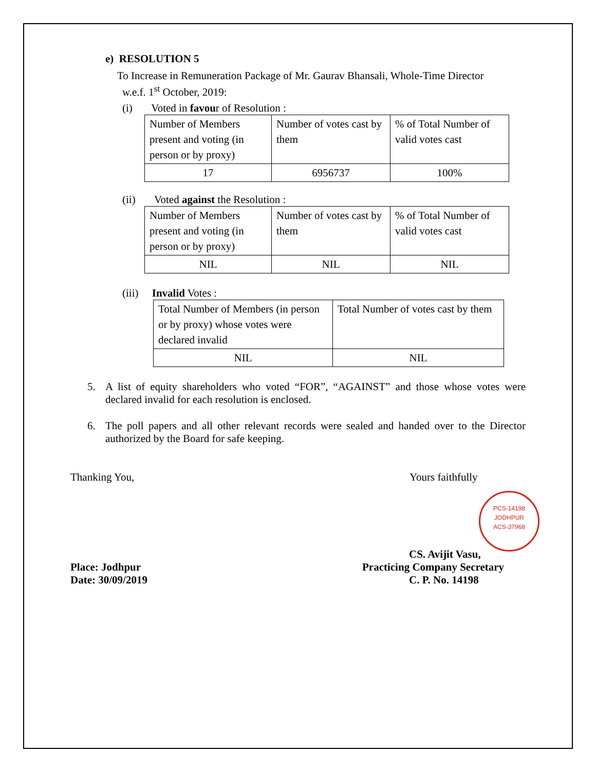e) RESOLUTION 5
To Increase in Remuneration Package of Mr. Gaurav Bhansali, Whole-Time Director
w.e.f. 1<sup>st</sup> October, 2019:
(i) Voted in favour of Resolution :
| Number of Members present and voting (in person or by proxy) | Number of votes cast by them | % of Total Number of valid votes cast |
| 17 | 6956737 | 100% |
(ii) Voted against the Resolution :
| Number of Members present and voting (in person or by proxy) | Number of votes cast by them | % of Total Number of valid votes cast |
| NIL | NIL | NIL |
(iii) Invalid Votes :
| Total Number of Members (in person or by proxy) whose votes were declared invalid | Total Number of votes cast by them |
| NIL | NIL |
5. A list of equity shareholders who voted “FOR”, “AGAINST” and those whose votes were declared invalid for each resolution is enclosed.
6. The poll papers and all other relevant records were sealed and handed over to the Director authorized by the Board for safe keeping.
Thanking You, Yours faithfully
PCS-14198
JODHPUR
ACS-37968
CS. Avijit Vasu,
Place: Jodhpur Practicing Company Secretary
Date: 30/09/2019 C. P. No. 14198